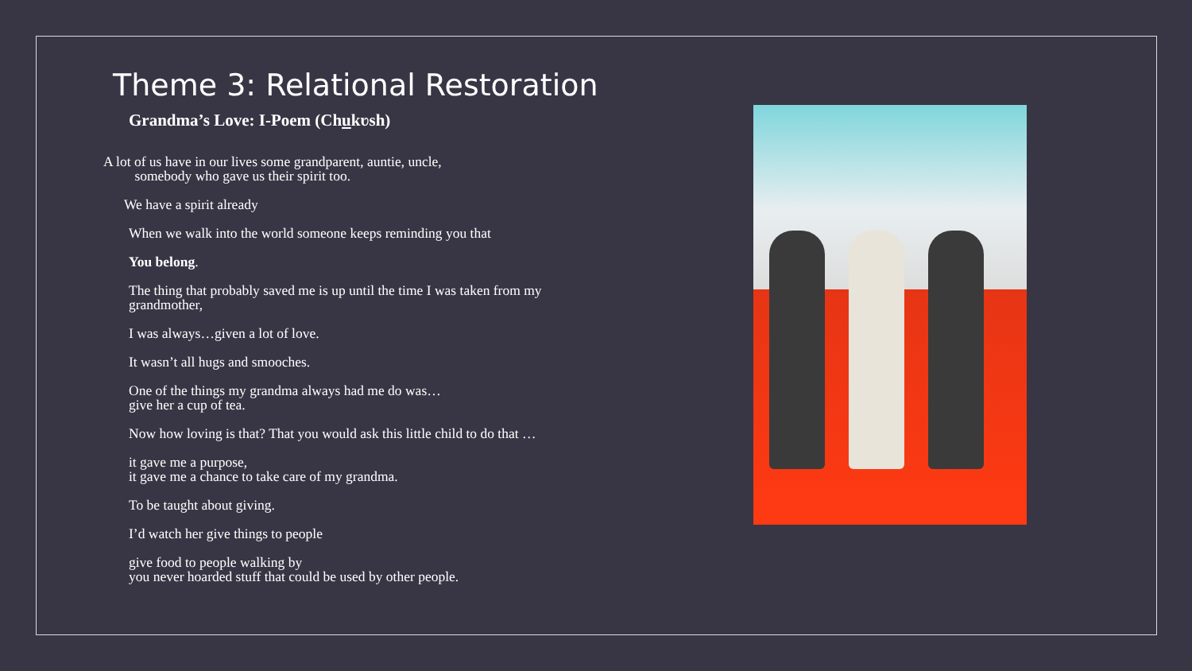Theme 3: Relational Restoration
Grandma’s Love: I-Poem (Chukʋsh)
A lot of us have in our lives some grandparent, auntie, uncle,
somebody who gave us their spirit too.
We have a spirit already
When we walk into the world someone keeps reminding you that
You belong.
The thing that probably saved me is up until the time I was taken from my grandmother,
I was always…given a lot of love.
It wasn’t all hugs and smooches.
One of the things my grandma always had me do was…
give her a cup of tea.
Now how loving is that? That you would ask this little child to do that …
it gave me a purpose,
it gave me a chance to take care of my grandma.
To be taught about giving.
I’d watch her give things to people
give food to people walking by
you never hoarded stuff that could be used by other people.